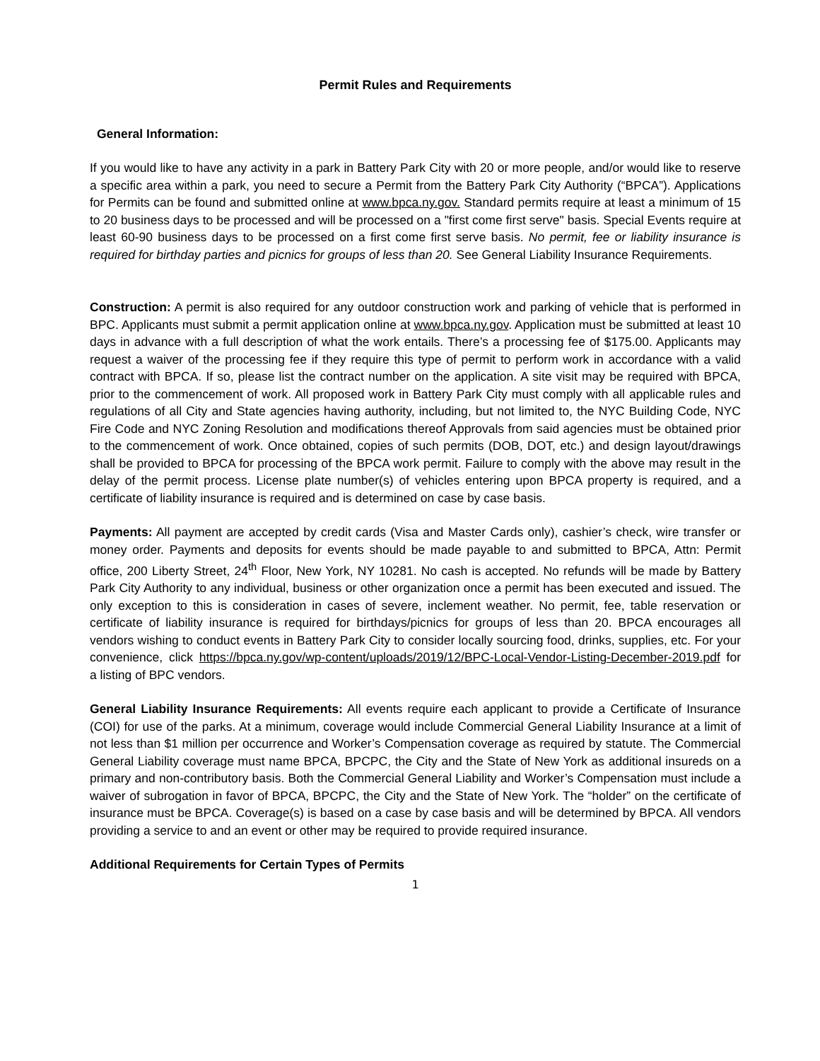Permit Rules and Requirements
General Information:
If you would like to have any activity in a park in Battery Park City with 20 or more people, and/or would like to reserve a specific area within a park, you need to secure a Permit from the Battery Park City Authority (“BPCA”). Applications for Permits can be found and submitted online at www.bpca.ny.gov. Standard permits require at least a minimum of 15 to 20 business days to be processed and will be processed on a "first come first serve" basis. Special Events require at least 60-90 business days to be processed on a first come first serve basis. No permit, fee or liability insurance is required for birthday parties and picnics for groups of less than 20. See General Liability Insurance Requirements.
Construction: A permit is also required for any outdoor construction work and parking of vehicle that is performed in BPC. Applicants must submit a permit application online at www.bpca.ny.gov. Application must be submitted at least 10 days in advance with a full description of what the work entails. There’s a processing fee of $175.00. Applicants may request a waiver of the processing fee if they require this type of permit to perform work in accordance with a valid contract with BPCA. If so, please list the contract number on the application. A site visit may be required with BPCA, prior to the commencement of work. All proposed work in Battery Park City must comply with all applicable rules and regulations of all City and State agencies having authority, including, but not limited to, the NYC Building Code, NYC Fire Code and NYC Zoning Resolution and modifications thereof Approvals from said agencies must be obtained prior to the commencement of work. Once obtained, copies of such permits (DOB, DOT, etc.) and design layout/drawings shall be provided to BPCA for processing of the BPCA work permit. Failure to comply with the above may result in the delay of the permit process. License plate number(s) of vehicles entering upon BPCA property is required, and a certificate of liability insurance is required and is determined on case by case basis.
Payments: All payment are accepted by credit cards (Visa and Master Cards only), cashier’s check, wire transfer or money order. Payments and deposits for events should be made payable to and submitted to BPCA, Attn: Permit office, 200 Liberty Street, 24<sup>th</sup> Floor, New York, NY 10281. No cash is accepted. No refunds will be made by Battery Park City Authority to any individual, business or other organization once a permit has been executed and issued. The only exception to this is consideration in cases of severe, inclement weather. No permit, fee, table reservation or certificate of liability insurance is required for birthdays/picnics for groups of less than 20. BPCA encourages all vendors wishing to conduct events in Battery Park City to consider locally sourcing food, drinks, supplies, etc. For your convenience, click https://bpca.ny.gov/wp-content/uploads/2019/12/BPC-Local-Vendor-Listing-December-2019.pdf for a listing of BPC vendors.
General Liability Insurance Requirements: All events require each applicant to provide a Certificate of Insurance (COI) for use of the parks. At a minimum, coverage would include Commercial General Liability Insurance at a limit of not less than $1 million per occurrence and Worker’s Compensation coverage as required by statute. The Commercial General Liability coverage must name BPCA, BPCPC, the City and the State of New York as additional insureds on a primary and non-contributory basis. Both the Commercial General Liability and Worker’s Compensation must include a waiver of subrogation in favor of BPCA, BPCPC, the City and the State of New York. The “holder” on the certificate of insurance must be BPCA. Coverage(s) is based on a case by case basis and will be determined by BPCA. All vendors providing a service to and an event or other may be required to provide required insurance.
Additional Requirements for Certain Types of Permits
1